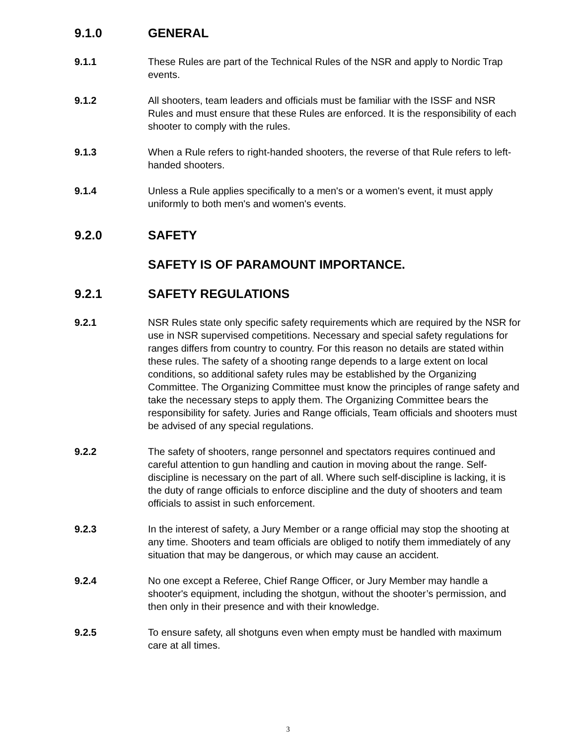9.1.0 GENERAL
9.1.1 These Rules are part of the Technical Rules of the NSR and apply to Nordic Trap events.
9.1.2 All shooters, team leaders and officials must be familiar with the ISSF and NSR Rules and must ensure that these Rules are enforced. It is the responsibility of each shooter to comply with the rules.
9.1.3 When a Rule refers to right-handed shooters, the reverse of that Rule refers to left-handed shooters.
9.1.4 Unless a Rule applies specifically to a men's or a women's event, it must apply uniformly to both men's and women's events.
9.2.0 SAFETY
SAFETY IS OF PARAMOUNT IMPORTANCE.
9.2.1 SAFETY REGULATIONS
9.2.1 NSR Rules state only specific safety requirements which are required by the NSR for use in NSR supervised competitions. Necessary and special safety regulations for ranges differs from country to country. For this reason no details are stated within these rules. The safety of a shooting range depends to a large extent on local conditions, so additional safety rules may be established by the Organizing Committee. The Organizing Committee must know the principles of range safety and take the necessary steps to apply them. The Organizing Committee bears the responsibility for safety. Juries and Range officials, Team officials and shooters must be advised of any special regulations.
9.2.2 The safety of shooters, range personnel and spectators requires continued and careful attention to gun handling and caution in moving about the range. Self-discipline is necessary on the part of all. Where such self-discipline is lacking, it is the duty of range officials to enforce discipline and the duty of shooters and team officials to assist in such enforcement.
9.2.3 In the interest of safety, a Jury Member or a range official may stop the shooting at any time. Shooters and team officials are obliged to notify them immediately of any situation that may be dangerous, or which may cause an accident.
9.2.4 No one except a Referee, Chief Range Officer, or Jury Member may handle a shooter's equipment, including the shotgun, without the shooter’s permission, and then only in their presence and with their knowledge.
9.2.5 To ensure safety, all shotguns even when empty must be handled with maximum care at all times.
3